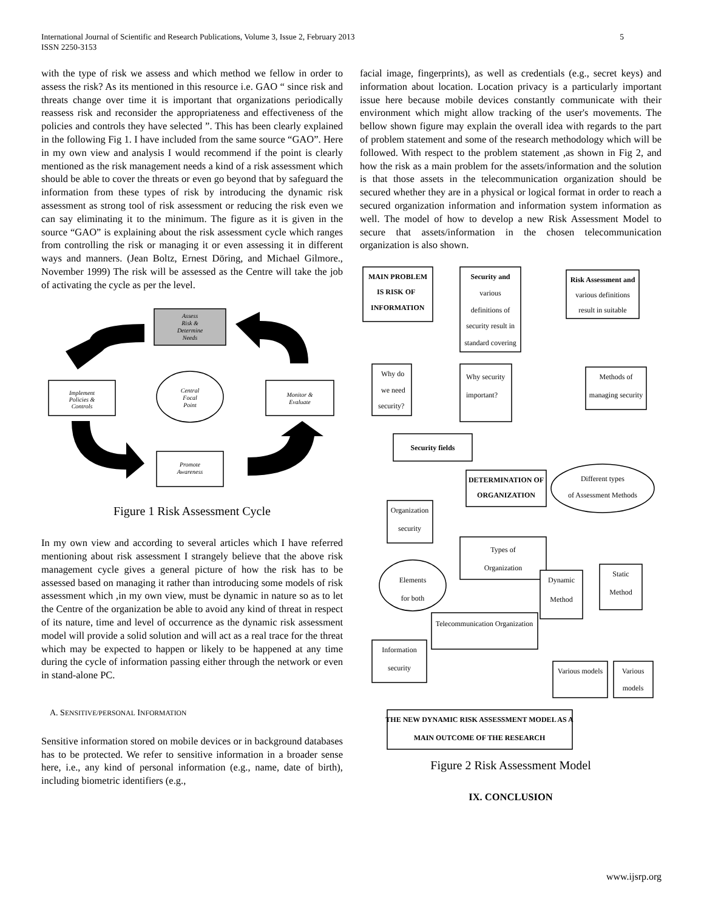International Journal of Scientific and Research Publications, Volume 3, Issue 2, February 2013
ISSN 2250-3153
5
with the type of risk we assess and which method we fellow in order to assess the risk? As its mentioned in this resource i.e. GAO “ since risk and threats change over time it is important that organizations periodically reassess risk and reconsider the appropriateness and effectiveness of the policies and controls they have selected ”. This has been clearly explained in the following Fig 1. I have included from the same source “GAO”. Here in my own view and analysis I would recommend if the point is clearly mentioned as the risk management needs a kind of a risk assessment which should be able to cover the threats or even go beyond that by safeguard the information from these types of risk by introducing the dynamic risk assessment as strong tool of risk assessment or reducing the risk even we can say eliminating it to the minimum. The figure as it is given in the source “GAO” is explaining about the risk assessment cycle which ranges from controlling the risk or managing it or even assessing it in different ways and manners. (Jean Boltz, Ernest Döring, and Michael Gilmore., November 1999) The risk will be assessed as the Centre will take the job of activating the cycle as per the level.
Assess
Risk &
Determine
Needs
Central
Focal
Point
Implement
Policies &
Controls
Monitor &
Evaluate
Promote
Awareness
Figure 1 Risk Assessment Cycle
In my own view and according to several articles which I have referred mentioning about risk assessment I strangely believe that the above risk management cycle gives a general picture of how the risk has to be assessed based on managing it rather than introducing some models of risk assessment which ,in my own view, must be dynamic in nature so as to let the Centre of the organization be able to avoid any kind of threat in respect of its nature, time and level of occurrence as the dynamic risk assessment model will provide a solid solution and will act as a real trace for the threat which may be expected to happen or likely to be happened at any time during the cycle of information passing either through the network or even in stand-alone PC.
A. SENSITIVE/PERSONAL INFORMATION
Sensitive information stored on mobile devices or in background databases has to be protected. We refer to sensitive information in a broader sense here, i.e., any kind of personal information (e.g., name, date of birth), including biometric identifiers (e.g.,
facial image, fingerprints), as well as credentials (e.g., secret keys) and information about location. Location privacy is a particularly important issue here because mobile devices constantly communicate with their environment which might allow tracking of the user's movements. The bellow shown figure may explain the overall idea with regards to the part of problem statement and some of the research methodology which will be followed. With respect to the problem statement ,as shown in Fig 2, and how the risk as a main problem for the assets/information and the solution is that those assets in the telecommunication organization should be secured whether they are in a physical or logical format in order to reach a secured organization information and information system information as well. The model of how to develop a new Risk Assessment Model to secure that assets/information in the chosen telecommunication organization is also shown.
MAIN PROBLEM
IS RISK OF
INFORMATION
Security and
various
definitions of
security result in
standard covering
Risk Assessment and
various definitions
result in suitable
Why do
we need
security?
Why security
important?
Methods of
managing security
Security fields
DETERMINATION OF
ORGANIZATION
Different types
of Assessment Methods
Organization
security
Types of
Organization
Elements
for both
Dynamic
Method
Static
Method
Telecommunication Organization
Information
security
Various models
Various
models
THE NEW DYNAMIC RISK ASSESSMENT MODEL AS A
MAIN OUTCOME OF THE RESEARCH
Figure 2 Risk Assessment Model
IX. CONCLUSION
www.ijsrp.org